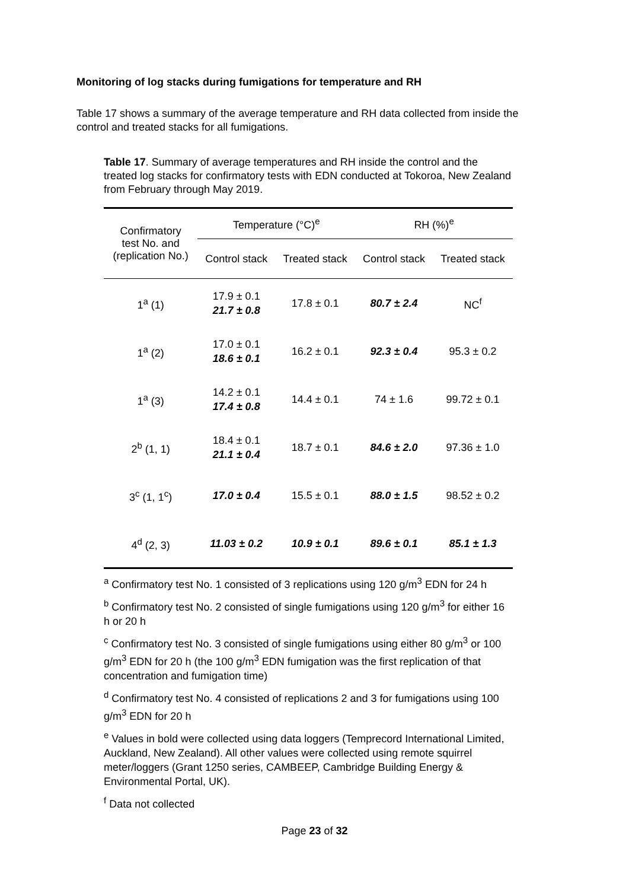Monitoring of log stacks during fumigations for temperature and RH
Table 17 shows a summary of the average temperature and RH data collected from inside the control and treated stacks for all fumigations.
Table 17. Summary of average temperatures and RH inside the control and the treated log stacks for confirmatory tests with EDN conducted at Tokoroa, New Zealand from February through May 2019.
| Confirmatory test No. and (replication No.) | Temperature (°C)<sup>e</sup> | | RH (%)<sup>e</sup> | |
| --- | --- | --- | --- | --- |
| | Control stack | Treated stack | Control stack | Treated stack |
| 1<sup>a</sup> (1) | 17.9 ± 0.1 21.7 ± 0.8 | 17.8 ± 0.1 | 80.7 ± 2.4 | NC<sup>f</sup> |
| 1<sup>a</sup> (2) | 17.0 ± 0.1 18.6 ± 0.1 | 16.2 ± 0.1 | 92.3 ± 0.4 | 95.3 ± 0.2 |
| 1<sup>a</sup> (3) | 14.2 ± 0.1 17.4 ± 0.8 | 14.4 ± 0.1 | 74 ± 1.6 | 99.72 ± 0.1 |
| 2<sup>b</sup> (1, 1) | 18.4 ± 0.1 21.1 ± 0.4 | 18.7 ± 0.1 | 84.6 ± 2.0 | 97.36 ± 1.0 |
| 3<sup>c</sup> (1, 1<sup>c</sup>) | 17.0 ± 0.4 | 15.5 ± 0.1 | 88.0 ± 1.5 | 98.52 ± 0.2 |
| 4<sup>d</sup> (2, 3) | 11.03 ± 0.2 | 10.9 ± 0.1 | 89.6 ± 0.1 | 85.1 ± 1.3 |
<sup>a</sup> Confirmatory test No. 1 consisted of 3 replications using 120 g/m<sup>3</sup> EDN for 24 h
<sup>b</sup> Confirmatory test No. 2 consisted of single fumigations using 120 g/m<sup>3</sup> for either 16 h or 20 h
<sup>c</sup> Confirmatory test No. 3 consisted of single fumigations using either 80 g/m<sup>3</sup> or 100 g/m<sup>3</sup> EDN for 20 h (the 100 g/m<sup>3</sup> EDN fumigation was the first replication of that concentration and fumigation time)
<sup>d</sup> Confirmatory test No. 4 consisted of replications 2 and 3 for fumigations using 100 g/m<sup>3</sup> EDN for 20 h
<sup>e</sup> Values in bold were collected using data loggers (Temprecord International Limited, Auckland, New Zealand). All other values were collected using remote squirrel meter/loggers (Grant 1250 series, CAMBEEP, Cambridge Building Energy & Environmental Portal, UK).
<sup>f</sup> Data not collected
Page 23 of 32